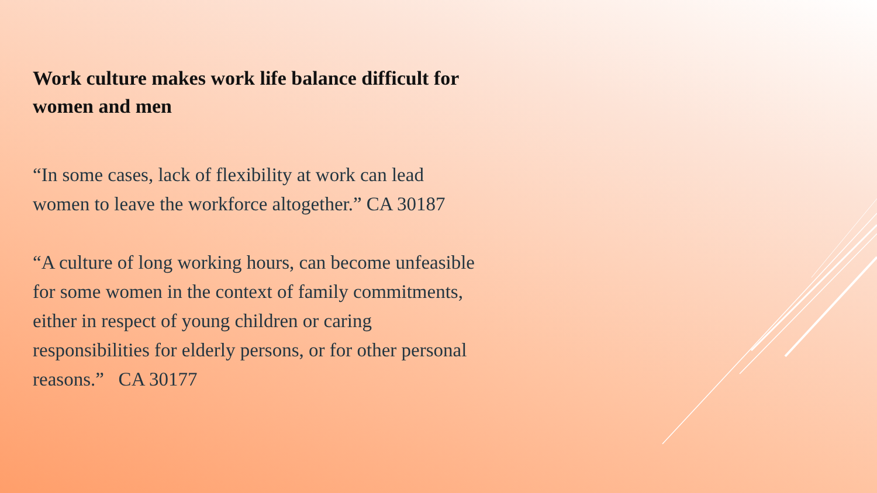Work culture makes work life balance difficult for women and men
“In some cases, lack of flexibility at work can lead women to leave the workforce altogether.” CA 30187
“A culture of long working hours, can become unfeasible for some women in the context of family commitments, either in respect of young children or caring responsibilities for elderly persons, or for other personal reasons.” CA 30177